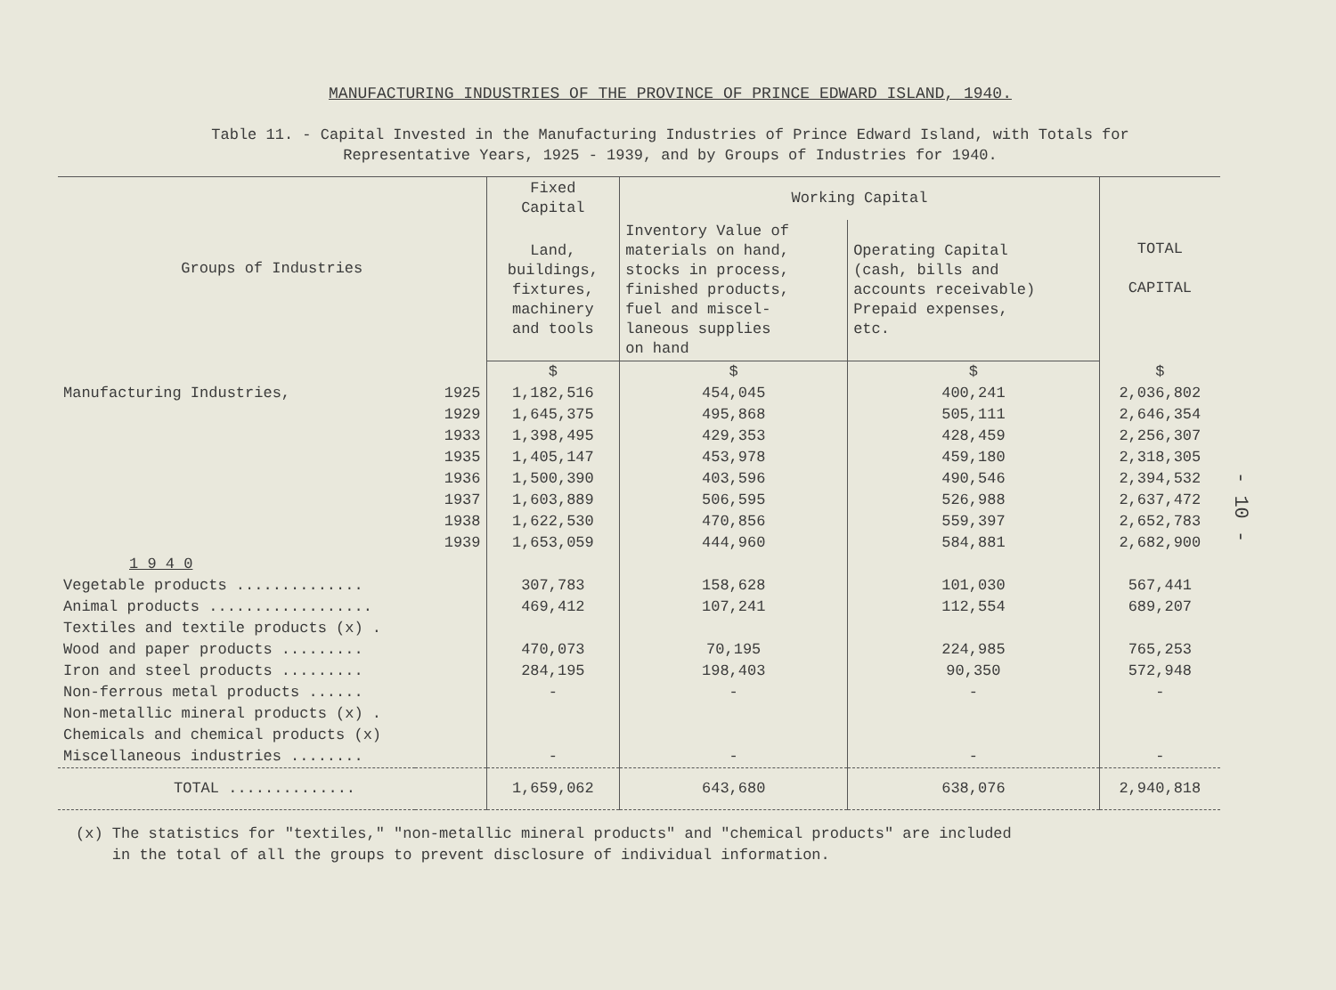MANUFACTURING INDUSTRIES OF THE PROVINCE OF PRINCE EDWARD ISLAND, 1940.
Table 11. - Capital Invested in the Manufacturing Industries of Prince Edward Island, with Totals for
Representative Years, 1925 - 1939, and by Groups of Industries for 1940.
| Groups of Industries | | Fixed Capital | Working Capital | | TOTAL CAPITAL |
| --- | --- | --- | --- | --- | --- |
| | | Land, buildings, fixtures, machinery and tools | Inventory Value of materials on hand, stocks in process, finished products, fuel and miscel- laneous supplies on hand | Operating Capital (cash, bills and accounts receivable) Prepaid expenses, etc. | |
| | | $ | $ | $ | $ |
| Manufacturing Industries, | 1925 | 1,182,516 | 454,045 | 400,241 | 2,036,802 |
| | 1929 | 1,645,375 | 495,868 | 505,111 | 2,646,354 |
| | 1933 | 1,398,495 | 429,353 | 428,459 | 2,256,307 |
| | 1935 | 1,405,147 | 453,978 | 459,180 | 2,318,305 |
| | 1936 | 1,500,390 | 403,596 | 490,546 | 2,394,532 |
| | 1937 | 1,603,889 | 506,595 | 526,988 | 2,637,472 |
| | 1938 | 1,622,530 | 470,856 | 559,397 | 2,652,783 |
| | 1939 | 1,653,059 | 444,960 | 584,881 | 2,682,900 |
| 1 9 4 0 | | | | | |
| Vegetable products .............. | | 307,783 | 158,628 | 101,030 | 567,441 |
| Animal products .................. | | 469,412 | 107,241 | 112,554 | 689,207 |
| Textiles and textile products (x) . | | | | | |
| Wood and paper products ......... | | 470,073 | 70,195 | 224,985 | 765,253 |
| Iron and steel products ......... | | 284,195 | 198,403 | 90,350 | 572,948 |
| Non-ferrous metal products ...... | | - | - | - | - |
| Non-metallic mineral products (x) . | | | | | |
| Chemicals and chemical products (x) | | | | | |
| Miscellaneous industries ........ | | - | - | - | - |
| TOTAL .............. | | 1,659,062 | 643,680 | 638,076 | 2,940,818 |
(x) The statistics for "textiles," "non-metallic mineral products" and "chemical products" are included
in the total of all the groups to prevent disclosure of individual information.
- 10 -